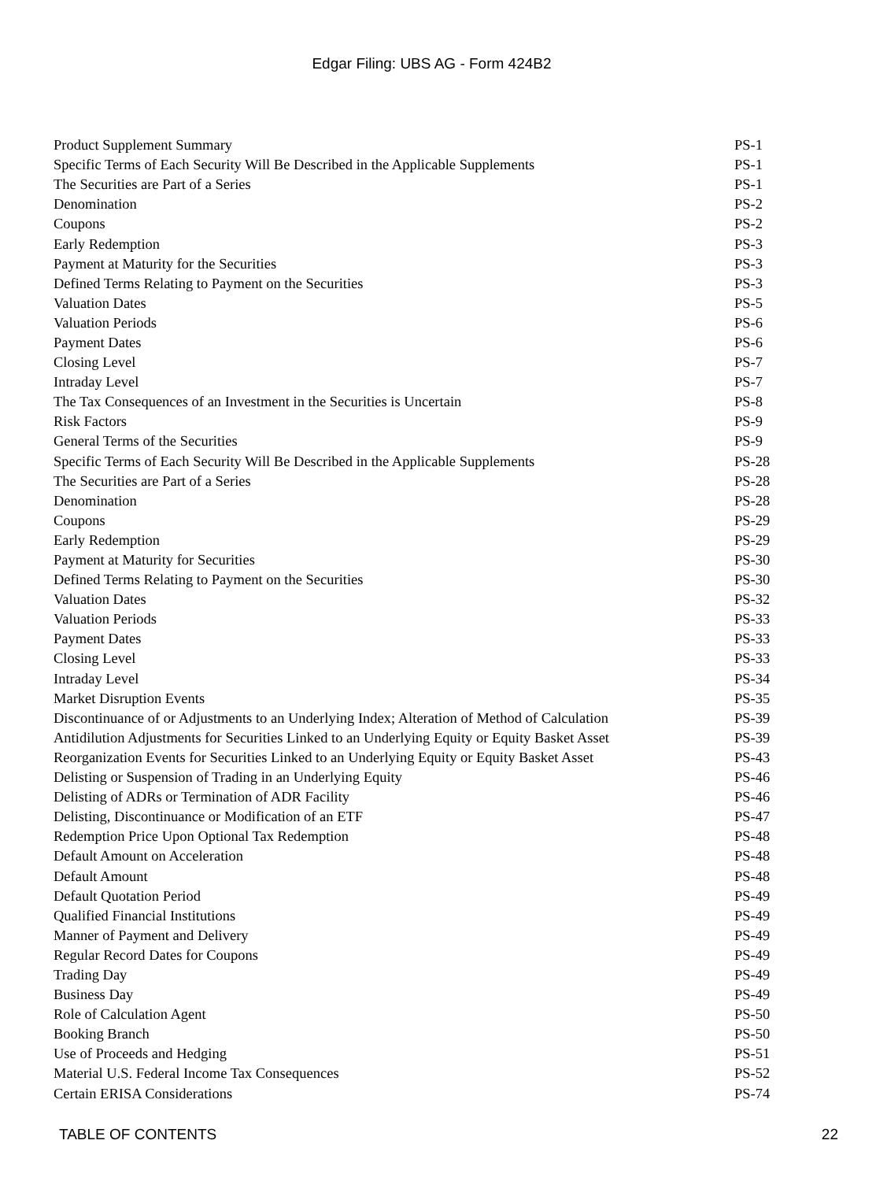Edgar Filing: UBS AG - Form 424B2
| Product Supplement Summary | PS-1 |
| Specific Terms of Each Security Will Be Described in the Applicable Supplements | PS-1 |
| The Securities are Part of a Series | PS-1 |
| Denomination | PS-2 |
| Coupons | PS-2 |
| Early Redemption | PS-3 |
| Payment at Maturity for the Securities | PS-3 |
| Defined Terms Relating to Payment on the Securities | PS-3 |
| Valuation Dates | PS-5 |
| Valuation Periods | PS-6 |
| Payment Dates | PS-6 |
| Closing Level | PS-7 |
| Intraday Level | PS-7 |
| The Tax Consequences of an Investment in the Securities is Uncertain | PS-8 |
| Risk Factors | PS-9 |
| General Terms of the Securities | PS-9 |
| Specific Terms of Each Security Will Be Described in the Applicable Supplements | PS-28 |
| The Securities are Part of a Series | PS-28 |
| Denomination | PS-28 |
| Coupons | PS-29 |
| Early Redemption | PS-29 |
| Payment at Maturity for Securities | PS-30 |
| Defined Terms Relating to Payment on the Securities | PS-30 |
| Valuation Dates | PS-32 |
| Valuation Periods | PS-33 |
| Payment Dates | PS-33 |
| Closing Level | PS-33 |
| Intraday Level | PS-34 |
| Market Disruption Events | PS-35 |
| Discontinuance of or Adjustments to an Underlying Index; Alteration of Method of Calculation | PS-39 |
| Antidilution Adjustments for Securities Linked to an Underlying Equity or Equity Basket Asset | PS-39 |
| Reorganization Events for Securities Linked to an Underlying Equity or Equity Basket Asset | PS-43 |
| Delisting or Suspension of Trading in an Underlying Equity | PS-46 |
| Delisting of ADRs or Termination of ADR Facility | PS-46 |
| Delisting, Discontinuance or Modification of an ETF | PS-47 |
| Redemption Price Upon Optional Tax Redemption | PS-48 |
| Default Amount on Acceleration | PS-48 |
| Default Amount | PS-48 |
| Default Quotation Period | PS-49 |
| Qualified Financial Institutions | PS-49 |
| Manner of Payment and Delivery | PS-49 |
| Regular Record Dates for Coupons | PS-49 |
| Trading Day | PS-49 |
| Business Day | PS-49 |
| Role of Calculation Agent | PS-50 |
| Booking Branch | PS-50 |
| Use of Proceeds and Hedging | PS-51 |
| Material U.S. Federal Income Tax Consequences | PS-52 |
| Certain ERISA Considerations | PS-74 |
TABLE OF CONTENTS 22